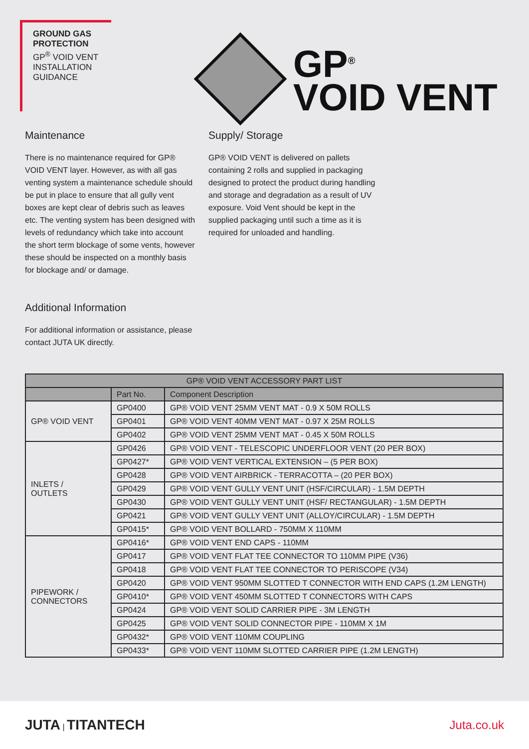GROUND GAS
PROTECTION
GP<sup>®</sup> VOID VENT
INSTALLATION
GUIDANCE
GP<sup>®</sup>
VOID VENT
Maintenance
There is no maintenance required for GP® VOID VENT layer. However, as with all gas venting system a maintenance schedule should be put in place to ensure that all gully vent boxes are kept clear of debris such as leaves etc. The venting system has been designed with levels of redundancy which take into account the short term blockage of some vents, however these should be inspected on a monthly basis for blockage and/ or damage.
Additional Information
For additional information or assistance, please contact JUTA UK directly.
Supply/ Storage
GP® VOID VENT is delivered on pallets containing 2 rolls and supplied in packaging designed to protect the product during handling and storage and degradation as a result of UV exposure. Void Vent should be kept in the supplied packaging until such a time as it is required for unloaded and handling.
| GP® VOID VENT ACCESSORY PART LIST | | |
| --- | --- | --- |
| | Part No. | Component Description |
| GP® VOID VENT | GP0400 | GP® VOID VENT 25MM VENT MAT - 0.9 X 50M ROLLS |
| | GP0401 | GP® VOID VENT 40MM VENT MAT - 0.97 X 25M ROLLS |
| | GP0402 | GP® VOID VENT 25MM VENT MAT - 0.45 X 50M ROLLS |
| INLETS / OUTLETS | GP0426 | GP® VOID VENT - TELESCOPIC UNDERFLOOR VENT (20 PER BOX) |
| | GP0427* | GP® VOID VENT VERTICAL EXTENSION – (5 PER BOX) |
| | GP0428 | GP® VOID VENT AIRBRICK - TERRACOTTA – (20 PER BOX) |
| | GP0429 | GP® VOID VENT GULLY VENT UNIT (HSF/CIRCULAR) - 1.5M DEPTH |
| | GP0430 | GP® VOID VENT GULLY VENT UNIT (HSF/ RECTANGULAR) - 1.5M DEPTH |
| | GP0421 | GP® VOID VENT GULLY VENT UNIT (ALLOY/CIRCULAR) - 1.5M DEPTH |
| | GP0415* | GP® VOID VENT BOLLARD - 750MM X 110MM |
| PIPEWORK / CONNECTORS | GP0416* | GP® VOID VENT END CAPS - 110MM |
| | GP0417 | GP® VOID VENT FLAT TEE CONNECTOR TO 110MM PIPE (V36) |
| | GP0418 | GP® VOID VENT FLAT TEE CONNECTOR TO PERISCOPE (V34) |
| | GP0420 | GP® VOID VENT 950MM SLOTTED T CONNECTOR WITH END CAPS (1.2M LENGTH) |
| | GP0410* | GP® VOID VENT 450MM SLOTTED T CONNECTORS WITH CAPS |
| | GP0424 | GP® VOID VENT SOLID CARRIER PIPE - 3M LENGTH |
| | GP0425 | GP® VOID VENT SOLID CONNECTOR PIPE - 110MM X 1M |
| | GP0432* | GP® VOID VENT 110MM COUPLING |
| | GP0433* | GP® VOID VENT 110MM SLOTTED CARRIER PIPE (1.2M LENGTH) |
JUTA | TITANTECH
Juta.co.uk